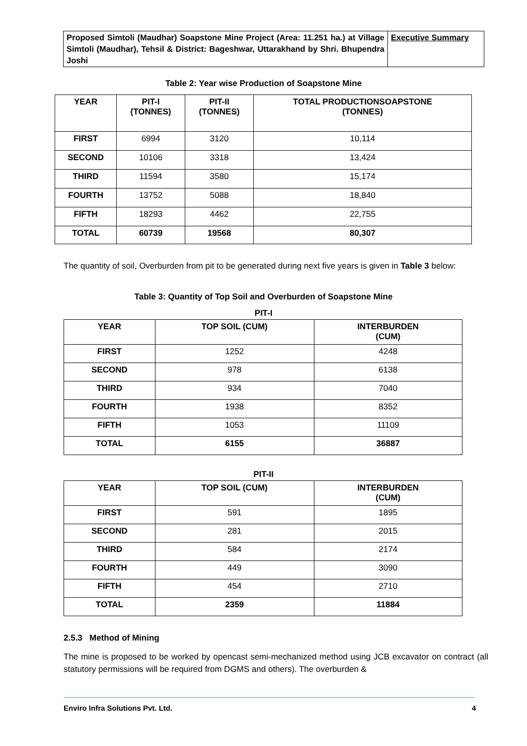| Proposed Simtoli (Maudhar) Soapstone Mine Project (Area: 11.251 ha.) at Village Simtoli (Maudhar), Tehsil & District: Bageshwar, Uttarakhand by Shri. Bhupendra Joshi | Executive Summary |
Table 2: Year wise Production of Soapstone Mine
| YEAR | PIT-I (TONNES) | PIT-II (TONNES) | TOTAL PRODUCTIONSOAPSTONE (TONNES) |
| --- | --- | --- | --- |
| FIRST | 6994 | 3120 | 10,114 |
| SECOND | 10106 | 3318 | 13,424 |
| THIRD | 11594 | 3580 | 15,174 |
| FOURTH | 13752 | 5088 | 18,840 |
| FIFTH | 18293 | 4462 | 22,755 |
| TOTAL | 60739 | 19568 | 80,307 |
The quantity of soil, Overburden from pit to be generated during next five years is given in Table 3 below:
Table 3: Quantity of Top Soil and Overburden of Soapstone Mine
PIT-I
| YEAR | TOP SOIL (CUM) | INTERBURDEN (CUM) |
| --- | --- | --- |
| FIRST | 1252 | 4248 |
| SECOND | 978 | 6138 |
| THIRD | 934 | 7040 |
| FOURTH | 1938 | 8352 |
| FIFTH | 1053 | 11109 |
| TOTAL | 6155 | 36887 |
PIT-II
| YEAR | TOP SOIL (CUM) | INTERBURDEN (CUM) |
| --- | --- | --- |
| FIRST | 591 | 1895 |
| SECOND | 281 | 2015 |
| THIRD | 584 | 2174 |
| FOURTH | 449 | 3090 |
| FIFTH | 454 | 2710 |
| TOTAL | 2359 | 11884 |
2.5.3 Method of Mining
The mine is proposed to be worked by opencast semi-mechanized method using JCB excavator on contract (all statutory permissions will be required from DGMS and others). The overburden &
Enviro Infra Solutions Pvt. Ltd.
4